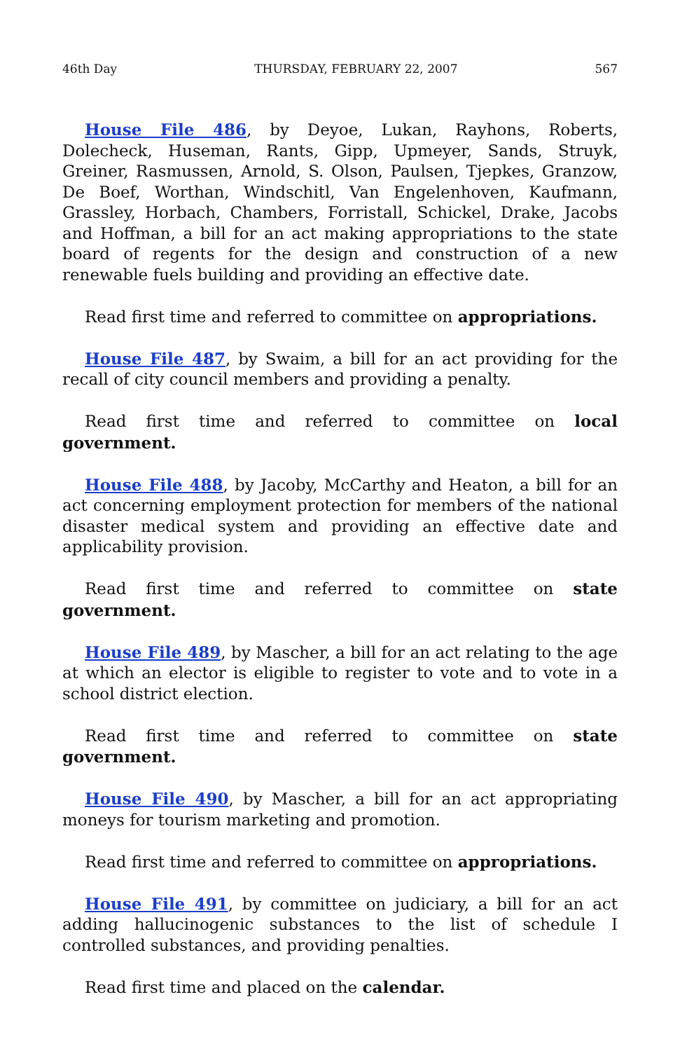46th Day THURSDAY, FEBRUARY 22, 2007 567
House File 486, by Deyoe, Lukan, Rayhons, Roberts, Dolecheck, Huseman, Rants, Gipp, Upmeyer, Sands, Struyk, Greiner, Rasmussen, Arnold, S. Olson, Paulsen, Tjepkes, Granzow, De Boef, Worthan, Windschitl, Van Engelenhoven, Kaufmann, Grassley, Horbach, Chambers, Forristall, Schickel, Drake, Jacobs and Hoffman, a bill for an act making appropriations to the state board of regents for the design and construction of a new renewable fuels building and providing an effective date.
Read first time and referred to committee on appropriations.
House File 487, by Swaim, a bill for an act providing for the recall of city council members and providing a penalty.
Read first time and referred to committee on local government.
House File 488, by Jacoby, McCarthy and Heaton, a bill for an act concerning employment protection for members of the national disaster medical system and providing an effective date and applicability provision.
Read first time and referred to committee on state government.
House File 489, by Mascher, a bill for an act relating to the age at which an elector is eligible to register to vote and to vote in a school district election.
Read first time and referred to committee on state government.
House File 490, by Mascher, a bill for an act appropriating moneys for tourism marketing and promotion.
Read first time and referred to committee on appropriations.
House File 491, by committee on judiciary, a bill for an act adding hallucinogenic substances to the list of schedule I controlled substances, and providing penalties.
Read first time and placed on the calendar.